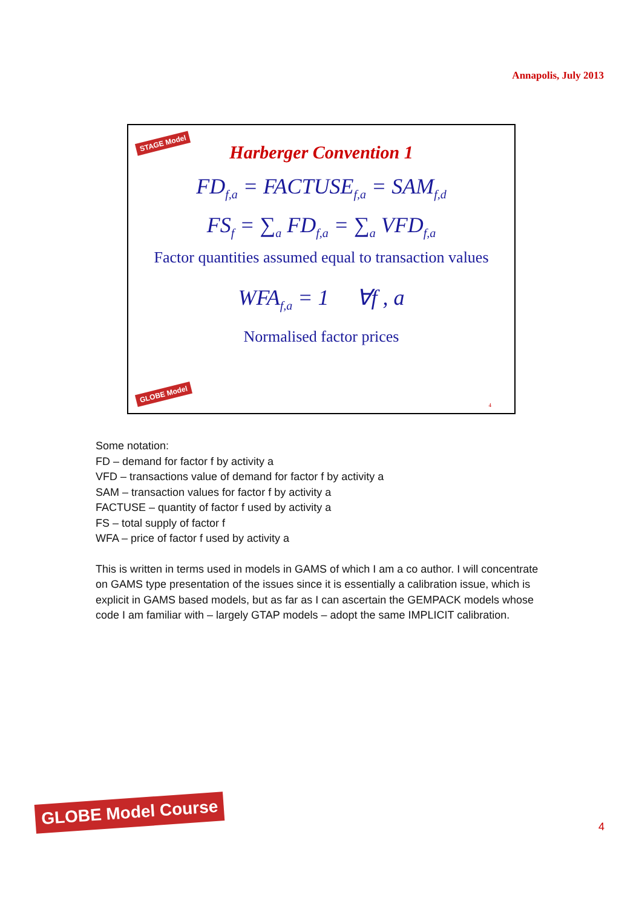Annapolis, July 2013
STAGE Model
Harberger Convention 1
FD<sub>f,a</sub> = FACTUSE<sub>f,a</sub> = SAM<sub>f,d</sub>
FS<sub>f</sub> = ∑<sub>a</sub> FD<sub>f,a</sub> = ∑<sub>a</sub> VFD<sub>f,a</sub>
Factor quantities assumed equal to transaction values
WFA<sub>f,a</sub> = 1 ∀f , a
Normalised factor prices
GLOBE Model
4
Some notation:
FD – demand for factor f by activity a
VFD – transactions value of demand for factor f by activity a
SAM – transaction values for factor f by activity a
FACTUSE – quantity of factor f used by activity a
FS – total supply of factor f
WFA – price of factor f used by activity a
This is written in terms used in models in GAMS of which I am a co author. I will concentrate on GAMS type presentation of the issues since it is essentially a calibration issue, which is explicit in GAMS based models, but as far as I can ascertain the GEMPACK models whose code I am familiar with – largely GTAP models – adopt the same IMPLICIT calibration.
GLOBE Model Course
4